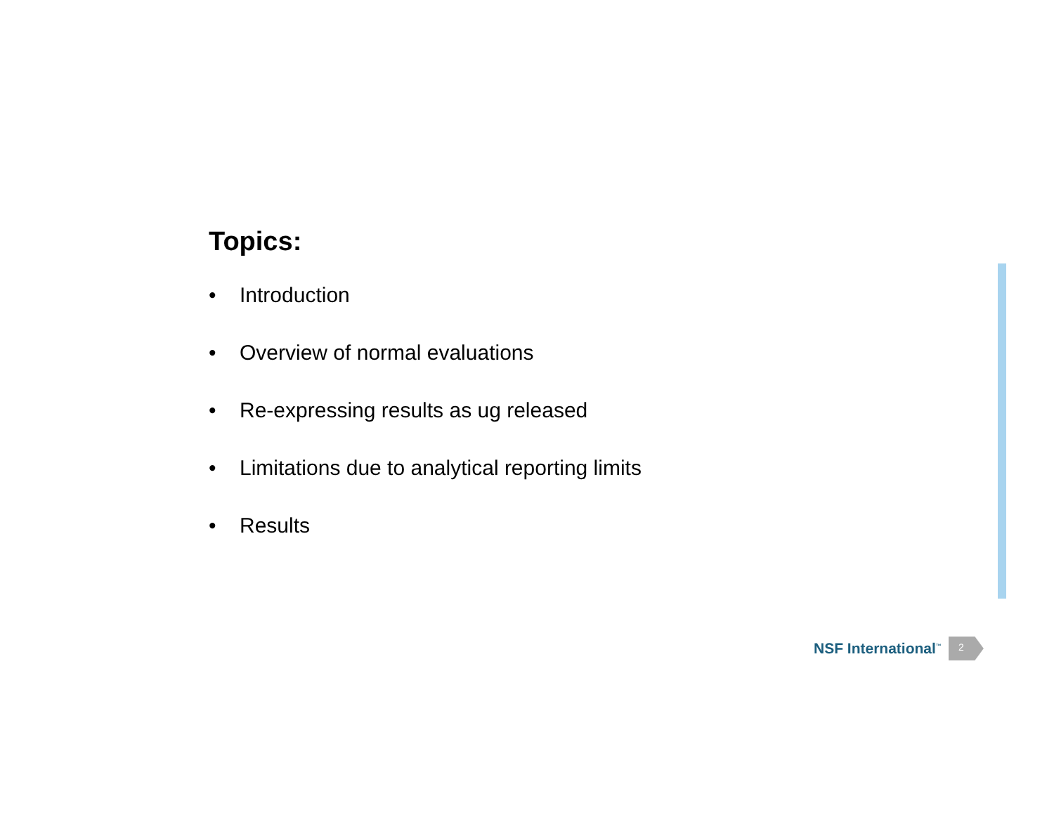Topics:
• Introduction
• Overview of normal evaluations
• Re-expressing results as ug released
• Limitations due to analytical reporting limits
• Results
NSF International<sup>™</sup>
2